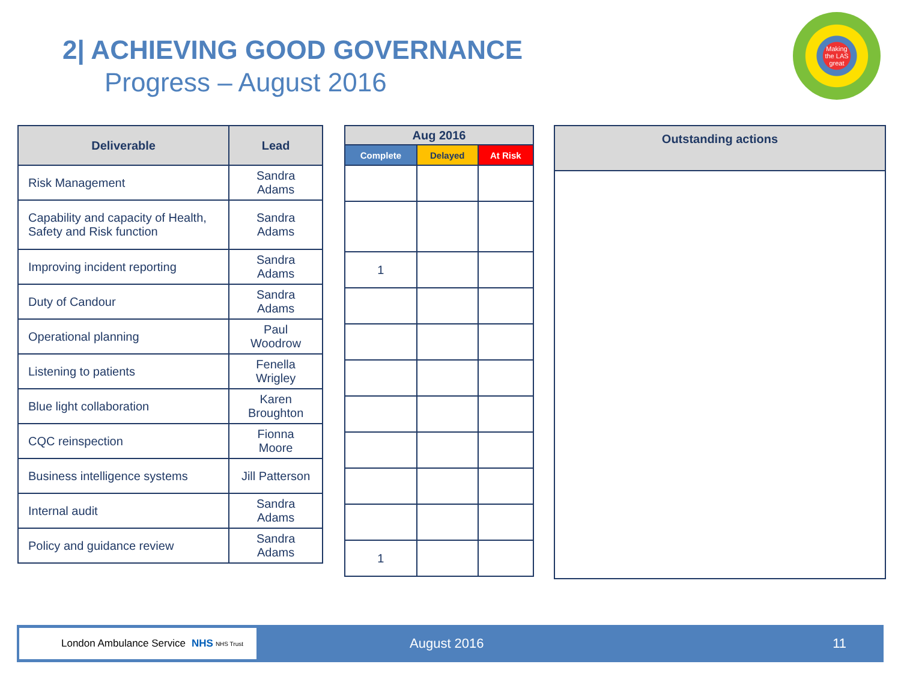2| ACHIEVING GOOD GOVERNANCE
Progress – August 2016
Making
the LAS
great
| Deliverable | Lead |
| --- | --- |
| Risk Management | Sandra Adams |
| Capability and capacity of Health, Safety and Risk function | Sandra Adams |
| Improving incident reporting | Sandra Adams |
| Duty of Candour | Sandra Adams |
| Operational planning | Paul Woodrow |
| Listening to patients | Fenella Wrigley |
| Blue light collaboration | Karen Broughton |
| CQC reinspection | Fionna Moore |
| Business intelligence systems | Jill Patterson |
| Internal audit | Sandra Adams |
| Policy and guidance review | Sandra Adams |
| Aug 2016 | | |
| --- | --- | --- |
| Complete | Delayed | At Risk |
| 1 | | |
| 1 | | |
| Outstanding actions |
| --- |
London Ambulance Service NHS NHS Trust
August 2016 11